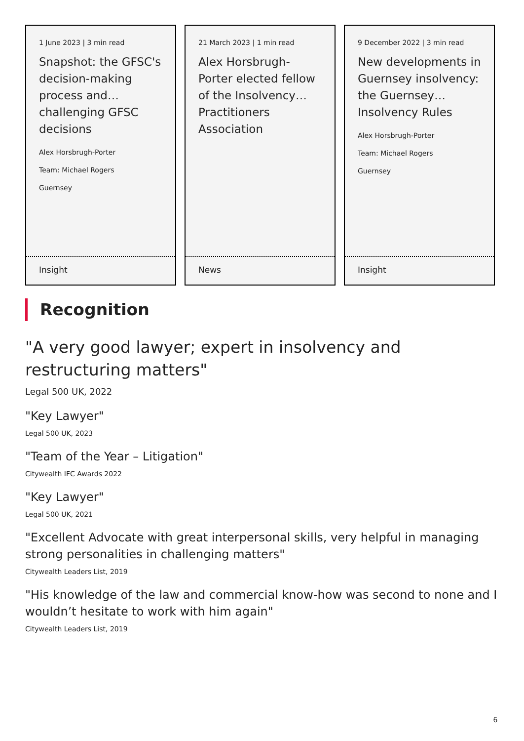1 June 2023 | 3 min read
Snapshot: the GFSC's decision-making process and… challenging GFSC decisions
Alex Horsbrugh-Porter
Team: Michael Rogers
Guernsey
Insight
21 March 2023 | 1 min read
Alex Horsbrugh-Porter elected fellow of the Insolvency… Practitioners Association
News
9 December 2022 | 3 min read
New developments in Guernsey insolvency: the Guernsey… Insolvency Rules
Alex Horsbrugh-Porter
Team: Michael Rogers
Guernsey
Insight
Recognition
"A very good lawyer; expert in insolvency and restructuring matters"
Legal 500 UK, 2022
"Key Lawyer"
Legal 500 UK, 2023
"Team of the Year – Litigation"
Citywealth IFC Awards 2022
"Key Lawyer"
Legal 500 UK, 2021
"Excellent Advocate with great interpersonal skills, very helpful in managing strong personalities in challenging matters"
Citywealth Leaders List, 2019
"His knowledge of the law and commercial know-how was second to none and I wouldn’t hesitate to work with him again"
Citywealth Leaders List, 2019
6